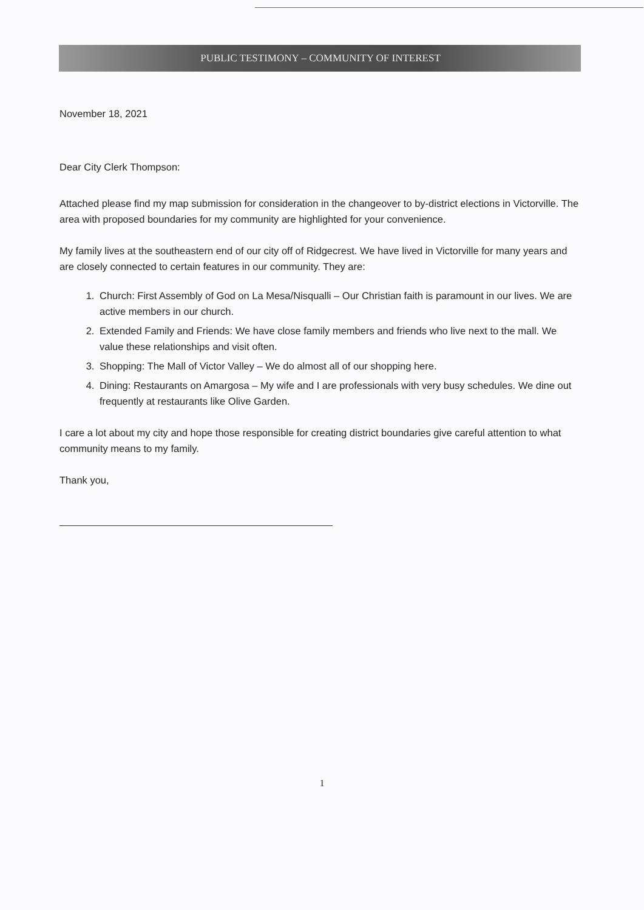PUBLIC TESTIMONY – COMMUNITY OF INTEREST
November 18, 2021
Dear City Clerk Thompson:
Attached please find my map submission for consideration in the changeover to by-district elections in Victorville. The area with proposed boundaries for my community are highlighted for your convenience.
My family lives at the southeastern end of our city off of Ridgecrest. We have lived in Victorville for many years and are closely connected to certain features in our community. They are:
1. Church: First Assembly of God on La Mesa/Nisqualli – Our Christian faith is paramount in our lives. We are active members in our church.
2. Extended Family and Friends: We have close family members and friends who live next to the mall. We value these relationships and visit often.
3. Shopping: The Mall of Victor Valley – We do almost all of our shopping here.
4. Dining: Restaurants on Amargosa – My wife and I are professionals with very busy schedules. We dine out frequently at restaurants like Olive Garden.
I care a lot about my city and hope those responsible for creating district boundaries give careful attention to what community means to my family.
Thank you,
1